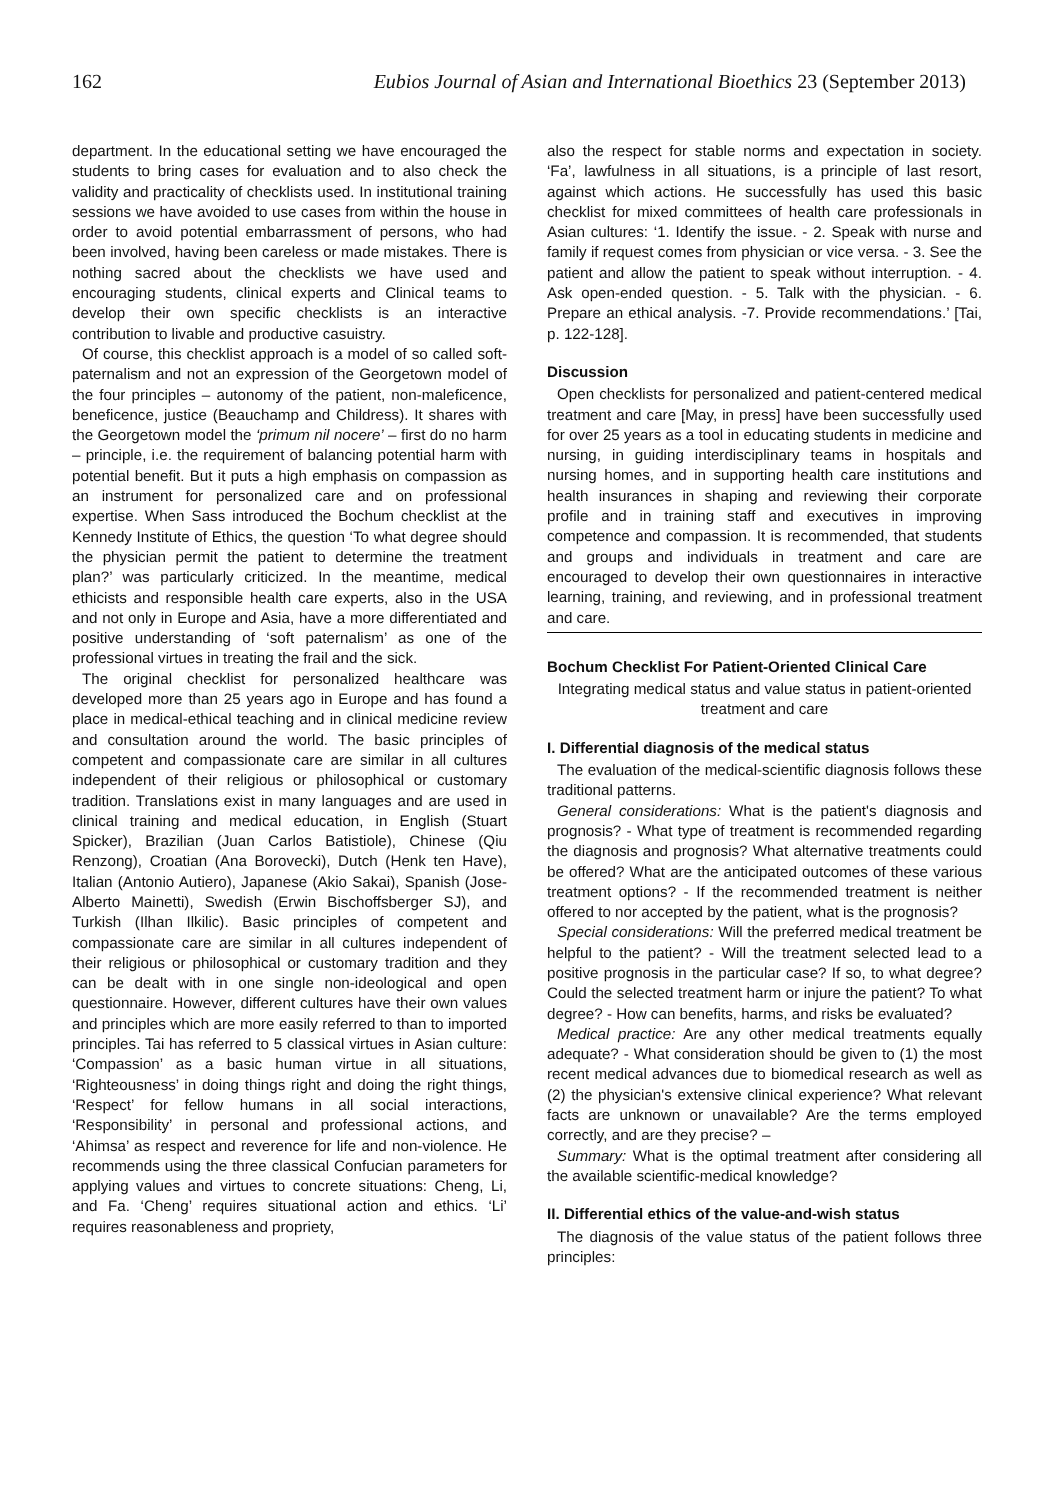162 Eubios Journal of Asian and International Bioethics 23 (September 2013)
department. In the educational setting we have encouraged the students to bring cases for evaluation and to also check the validity and practicality of checklists used. In institutional training sessions we have avoided to use cases from within the house in order to avoid potential embarrassment of persons, who had been involved, having been careless or made mistakes. There is nothing sacred about the checklists we have used and encouraging students, clinical experts and Clinical teams to develop their own specific checklists is an interactive contribution to livable and productive casuistry.
Of course, this checklist approach is a model of so called soft-paternalism and not an expression of the Georgetown model of the four principles – autonomy of the patient, non-maleficence, beneficence, justice (Beauchamp and Childress). It shares with the Georgetown model the ‘primum nil nocere’ – first do no harm – principle, i.e. the requirement of balancing potential harm with potential benefit. But it puts a high emphasis on compassion as an instrument for personalized care and on professional expertise. When Sass introduced the Bochum checklist at the Kennedy Institute of Ethics, the question ‘To what degree should the physician permit the patient to determine the treatment plan?’ was particularly criticized. In the meantime, medical ethicists and responsible health care experts, also in the USA and not only in Europe and Asia, have a more differentiated and positive understanding of ‘soft paternalism’ as one of the professional virtues in treating the frail and the sick.
The original checklist for personalized healthcare was developed more than 25 years ago in Europe and has found a place in medical-ethical teaching and in clinical medicine review and consultation around the world. The basic principles of competent and compassionate care are similar in all cultures independent of their religious or philosophical or customary tradition. Translations exist in many languages and are used in clinical training and medical education, in English (Stuart Spicker), Brazilian (Juan Carlos Batistiole), Chinese (Qiu Renzong), Croatian (Ana Borovecki), Dutch (Henk ten Have), Italian (Antonio Autiero), Japanese (Akio Sakai), Spanish (Jose-Alberto Mainetti), Swedish (Erwin Bischoffsberger SJ), and Turkish (Ilhan Ilkilic). Basic principles of competent and compassionate care are similar in all cultures independent of their religious or philosophical or customary tradition and they can be dealt with in one single non-ideological and open questionnaire. However, different cultures have their own values and principles which are more easily referred to than to imported principles. Tai has referred to 5 classical virtues in Asian culture: ‘Compassion’ as a basic human virtue in all situations, ‘Righteousness’ in doing things right and doing the right things, ‘Respect’ for fellow humans in all social interactions, ‘Responsibility’ in personal and professional actions, and ‘Ahimsa’ as respect and reverence for life and non-violence. He recommends using the three classical Confucian parameters for applying values and virtues to concrete situations: Cheng, Li, and Fa. ‘Cheng’ requires situational action and ethics. ‘Li’ requires reasonableness and propriety,
also the respect for stable norms and expectation in society. ‘Fa’, lawfulness in all situations, is a principle of last resort, against which actions. He successfully has used this basic checklist for mixed committees of health care professionals in Asian cultures: ‘1. Identify the issue. - 2. Speak with nurse and family if request comes from physician or vice versa. - 3. See the patient and allow the patient to speak without interruption. - 4. Ask open-ended question. - 5. Talk with the physician. - 6. Prepare an ethical analysis. -7. Provide recommendations.’ [Tai, p. 122-128].
Discussion
Open checklists for personalized and patient-centered medical treatment and care [May, in press] have been successfully used for over 25 years as a tool in educating students in medicine and nursing, in guiding interdisciplinary teams in hospitals and nursing homes, and in supporting health care institutions and health insurances in shaping and reviewing their corporate profile and in training staff and executives in improving competence and compassion. It is recommended, that students and groups and individuals in treatment and care are encouraged to develop their own questionnaires in interactive learning, training, and reviewing, and in professional treatment and care.
Bochum Checklist For Patient-Oriented Clinical Care
Integrating medical status and value status in patient-oriented treatment and care
I. Differential diagnosis of the medical status
The evaluation of the medical-scientific diagnosis follows these traditional patterns.
General considerations: What is the patient's diagnosis and prognosis? - What type of treatment is recommended regarding the diagnosis and prognosis? What alternative treatments could be offered? What are the anticipated outcomes of these various treatment options? - If the recommended treatment is neither offered to nor accepted by the patient, what is the prognosis?
Special considerations: Will the preferred medical treatment be helpful to the patient? - Will the treatment selected lead to a positive prognosis in the particular case? If so, to what degree? Could the selected treatment harm or injure the patient? To what degree? - How can benefits, harms, and risks be evaluated?
Medical practice: Are any other medical treatments equally adequate? - What consideration should be given to (1) the most recent medical advances due to biomedical research as well as (2) the physician's extensive clinical experience? What relevant facts are unknown or unavailable? Are the terms employed correctly, and are they precise? –
Summary: What is the optimal treatment after considering all the available scientific-medical knowledge?
II. Differential ethics of the value-and-wish status
The diagnosis of the value status of the patient follows three principles: